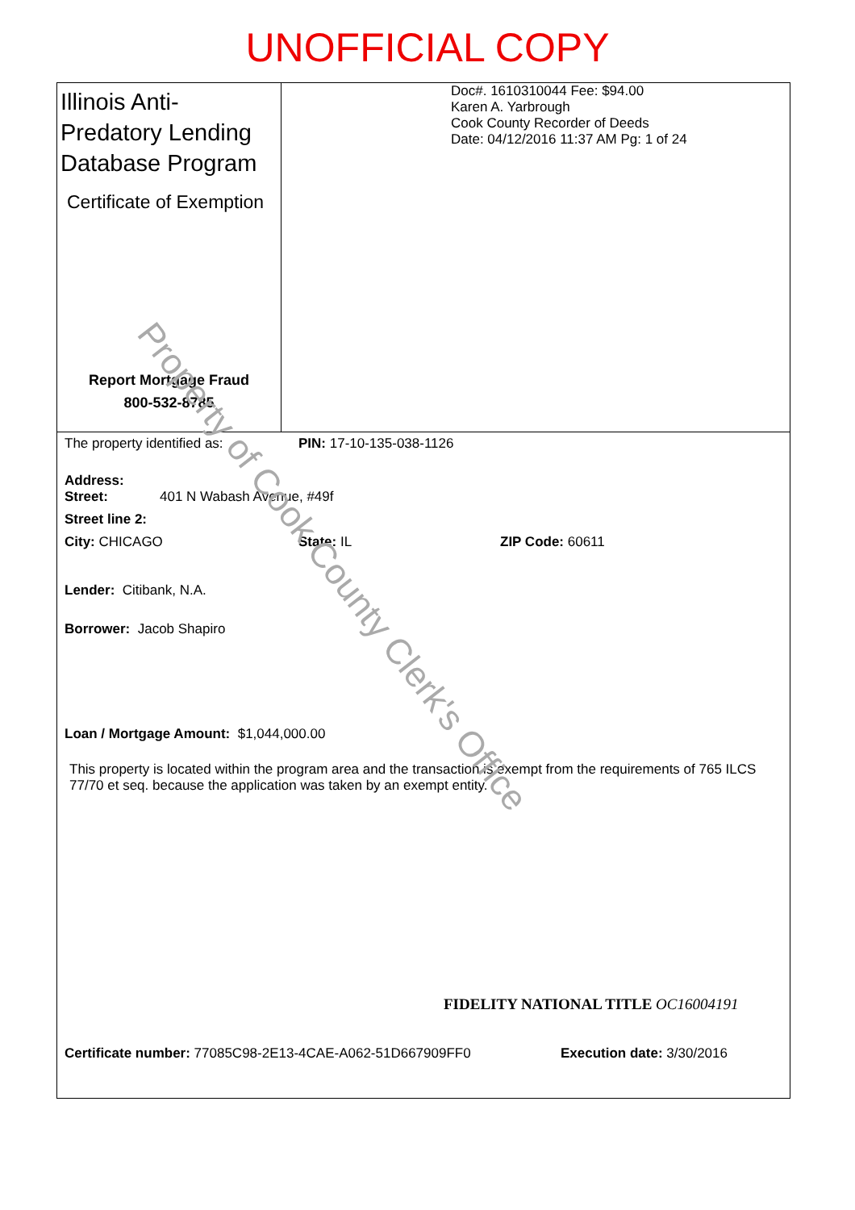UNOFFICIAL COPY
Illinois Anti-Predatory Lending Database Program
Certificate of Exemption
Report Mortgage Fraud
800-532-8785
Doc#. 1610310044 Fee: $94.00
Karen A. Yarbrough
Cook County Recorder of Deeds
Date: 04/12/2016 11:37 AM Pg: 1 of 24
The property identified as: PIN: 17-10-135-038-1126
Address:
Street: 401 N Wabash Avenue, #49f
Street line 2:
City: CHICAGO State: IL ZIP Code: 60611
Lender: Citibank, N.A.
Borrower: Jacob Shapiro
Loan / Mortgage Amount: $1,044,000.00
This property is located within the program area and the transaction is exempt from the requirements of 765 ILCS 77/70 et seq. because the application was taken by an exempt entity.
FIDELITY NATIONAL TITLE OC16004191
Certificate number: 77085C98-2E13-4CAE-A062-51D667909FF0 Execution date: 3/30/2016
Property of Cook County Clerk's Office